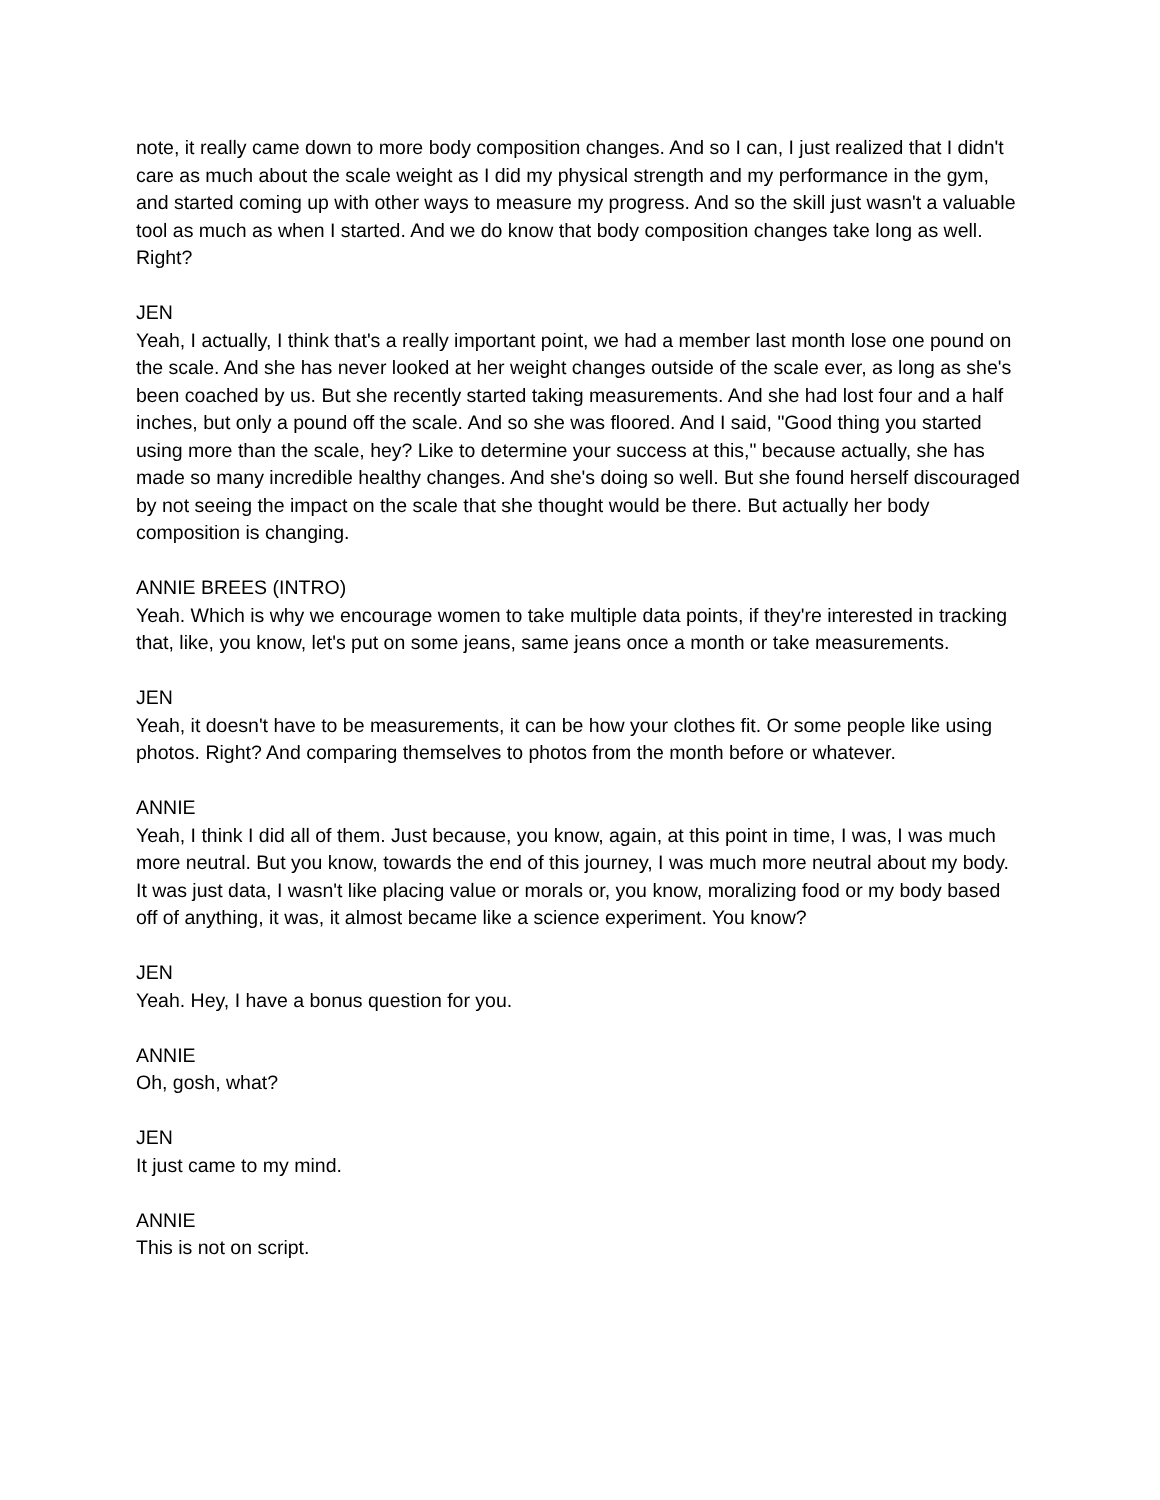note, it really came down to more body composition changes. And so I can, I just realized that I didn't care as much about the scale weight as I did my physical strength and my performance in the gym, and started coming up with other ways to measure my progress. And so the skill just wasn't a valuable tool as much as when I started. And we do know that body composition changes take long as well. Right?
JEN
Yeah, I actually, I think that's a really important point, we had a member last month lose one pound on the scale. And she has never looked at her weight changes outside of the scale ever, as long as she's been coached by us. But she recently started taking measurements. And she had lost four and a half inches, but only a pound off the scale. And so she was floored. And I said, "Good thing you started using more than the scale, hey? Like to determine your success at this," because actually, she has made so many incredible healthy changes. And she's doing so well. But she found herself discouraged by not seeing the impact on the scale that she thought would be there. But actually her body composition is changing.
ANNIE BREES (INTRO)
Yeah. Which is why we encourage women to take multiple data points, if they're interested in tracking that, like, you know, let's put on some jeans, same jeans once a month or take measurements.
JEN
Yeah, it doesn't have to be measurements, it can be how your clothes fit. Or some people like using photos. Right? And comparing themselves to photos from the month before or whatever.
ANNIE
Yeah, I think I did all of them. Just because, you know, again, at this point in time, I was, I was much more neutral. But you know, towards the end of this journey, I was much more neutral about my body. It was just data, I wasn't like placing value or morals or, you know, moralizing food or my body based off of anything, it was, it almost became like a science experiment. You know?
JEN
Yeah. Hey, I have a bonus question for you.
ANNIE
Oh, gosh, what?
JEN
It just came to my mind.
ANNIE
This is not on script.